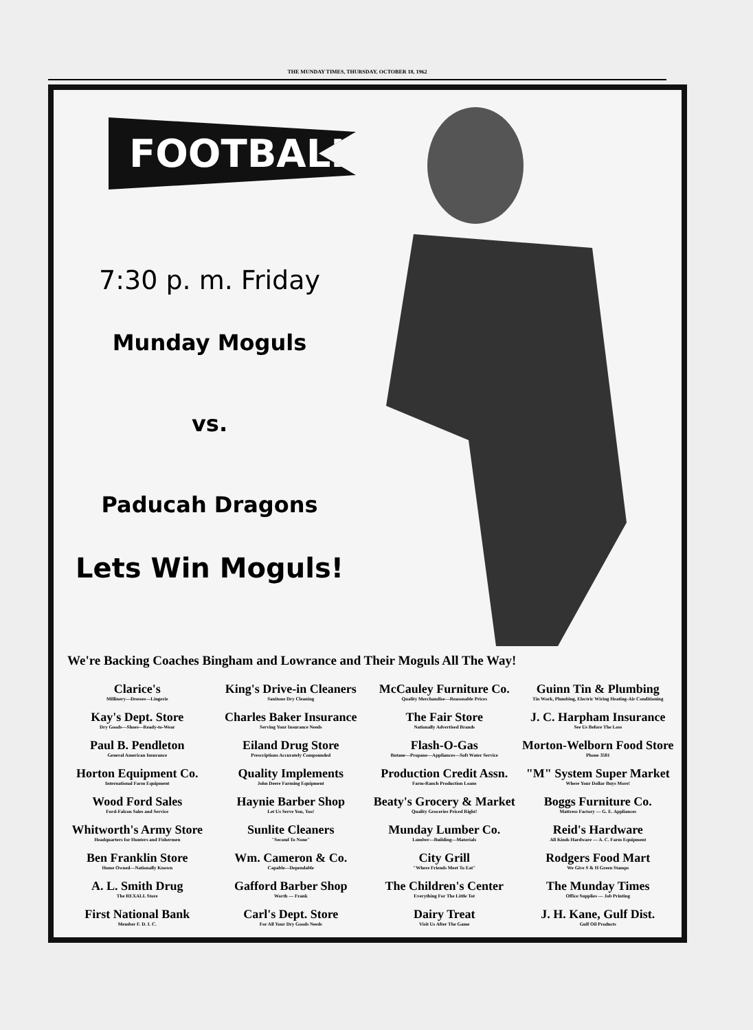THE MUNDAY TIMES, THURSDAY, OCTOBER 18, 1962
FOOTBALL
7:30 p. m. Friday
Munday Moguls
vs.
Paducah Dragons
Lets Win Moguls!
We're Backing Coaches Bingham and Lowrance and Their Moguls All The Way!
Clarice's
Millinery—Dresses—Lingerie
King's Drive-in Cleaners
Sanitone Dry Cleaning
McCauley Furniture Co.
Quality Merchandise—Reasonable Prices
Guinn Tin & Plumbing
Tin Work, Plumbing, Electric Wiring Heating-Air Conditioning
Kay's Dept. Store
Dry Goods—Shoes—Ready-to-Wear
Charles Baker Insurance
Serving Your Insurance Needs
The Fair Store
Nationally Advertised Brands
J. C. Harpham Insurance
See Us Before The Loss
Paul B. Pendleton
General American Insurance
Eiland Drug Store
Prescriptions Accurately Compounded
Flash-O-Gas
Butane—Propane—Appliances—Soft Water Service
Morton-Welborn Food Store
Phone 3581
Horton Equipment Co.
International Farm Equipment
Quality Implements
John Deere Farming Equipment
Production Credit Assn.
Farm-Ranch Production Loans
"M" System Super Market
Where Your Dollar Buys More!
Wood Ford Sales
Ford-Falcon Sales and Service
Haynie Barber Shop
Let Us Serve You, Too!
Beaty's Grocery & Market
Quality Groceries Priced Right!
Boggs Furniture Co.
Mattress Factory — G. E. Appliances
Whitworth's Army Store
Headquarters for Hunters and Fishermen
Sunlite Cleaners
"Second To None"
Munday Lumber Co.
Lumber—Building—Materials
Reid's Hardware
All Kinds Hardware — A. C. Farm Equipment
Ben Franklin Store
Home Owned—Nationally Known
Wm. Cameron & Co.
Capable—Dependable
City Grill
"Where Friends Meet To Eat"
Rodgers Food Mart
We Give S & H Green Stamps
A. L. Smith Drug
The REXALL Store
Gafford Barber Shop
Worth — Frank
The Children's Center
Everything For The Little Tot
The Munday Times
Office Supplies — Job Printing
First National Bank
Member F. D. I. C.
Carl's Dept. Store
For All Your Dry Goods Needs
Dairy Treat
Visit Us After The Game
J. H. Kane, Gulf Dist.
Gulf Oil Products